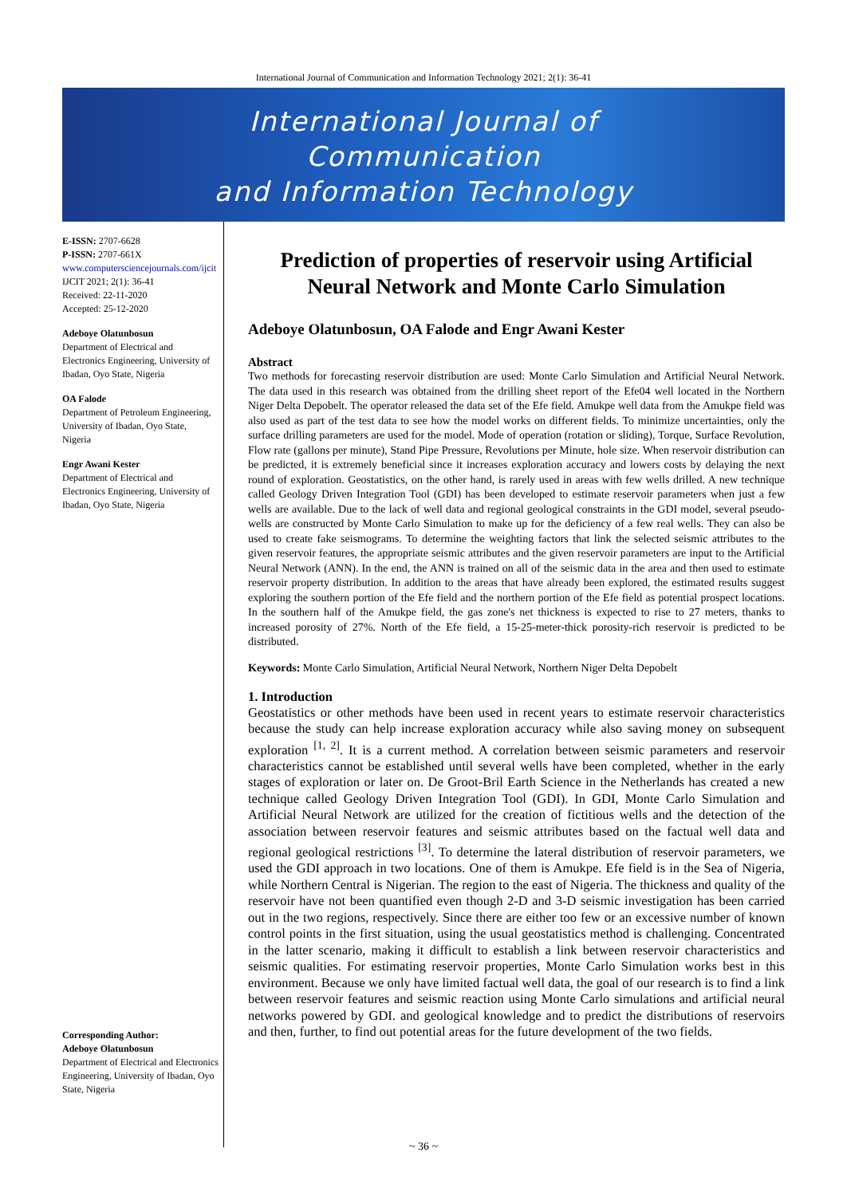International Journal of Communication and Information Technology 2021; 2(1): 36-41
International Journal of
Communication
and Information Technology
E-ISSN: 2707-6628
P-ISSN: 2707-661X
www.computersciencejournals.com/ijcit
IJCIT 2021; 2(1): 36-41
Received: 22-11-2020
Accepted: 25-12-2020
Adeboye Olatunbosun
Department of Electrical and Electronics Engineering, University of Ibadan, Oyo State, Nigeria
OA Falode
Department of Petroleum Engineering, University of Ibadan, Oyo State, Nigeria
Engr Awani Kester
Department of Electrical and Electronics Engineering, University of Ibadan, Oyo State, Nigeria
Corresponding Author:
Adeboye Olatunbosun
Department of Electrical and Electronics Engineering, University of Ibadan, Oyo State, Nigeria
Prediction of properties of reservoir using Artificial Neural Network and Monte Carlo Simulation
Adeboye Olatunbosun, OA Falode and Engr Awani Kester
Abstract
Two methods for forecasting reservoir distribution are used: Monte Carlo Simulation and Artificial Neural Network. The data used in this research was obtained from the drilling sheet report of the Efe04 well located in the Northern Niger Delta Depobelt. The operator released the data set of the Efe field. Amukpe well data from the Amukpe field was also used as part of the test data to see how the model works on different fields. To minimize uncertainties, only the surface drilling parameters are used for the model. Mode of operation (rotation or sliding), Torque, Surface Revolution, Flow rate (gallons per minute), Stand Pipe Pressure, Revolutions per Minute, hole size. When reservoir distribution can be predicted, it is extremely beneficial since it increases exploration accuracy and lowers costs by delaying the next round of exploration. Geostatistics, on the other hand, is rarely used in areas with few wells drilled. A new technique called Geology Driven Integration Tool (GDI) has been developed to estimate reservoir parameters when just a few wells are available. Due to the lack of well data and regional geological constraints in the GDI model, several pseudo-wells are constructed by Monte Carlo Simulation to make up for the deficiency of a few real wells. They can also be used to create fake seismograms. To determine the weighting factors that link the selected seismic attributes to the given reservoir features, the appropriate seismic attributes and the given reservoir parameters are input to the Artificial Neural Network (ANN). In the end, the ANN is trained on all of the seismic data in the area and then used to estimate reservoir property distribution. In addition to the areas that have already been explored, the estimated results suggest exploring the southern portion of the Efe field and the northern portion of the Efe field as potential prospect locations. In the southern half of the Amukpe field, the gas zone's net thickness is expected to rise to 27 meters, thanks to increased porosity of 27%. North of the Efe field, a 15-25-meter-thick porosity-rich reservoir is predicted to be distributed.
Keywords: Monte Carlo Simulation, Artificial Neural Network, Northern Niger Delta Depobelt
1. Introduction
Geostatistics or other methods have been used in recent years to estimate reservoir characteristics because the study can help increase exploration accuracy while also saving money on subsequent exploration <sup>[1, 2]</sup>. It is a current method. A correlation between seismic parameters and reservoir characteristics cannot be established until several wells have been completed, whether in the early stages of exploration or later on. De Groot-Bril Earth Science in the Netherlands has created a new technique called Geology Driven Integration Tool (GDI). In GDI, Monte Carlo Simulation and Artificial Neural Network are utilized for the creation of fictitious wells and the detection of the association between reservoir features and seismic attributes based on the factual well data and regional geological restrictions <sup>[3]</sup>. To determine the lateral distribution of reservoir parameters, we used the GDI approach in two locations. One of them is Amukpe. Efe field is in the Sea of Nigeria, while Northern Central is Nigerian. The region to the east of Nigeria. The thickness and quality of the reservoir have not been quantified even though 2-D and 3-D seismic investigation has been carried out in the two regions, respectively. Since there are either too few or an excessive number of known control points in the first situation, using the usual geostatistics method is challenging. Concentrated in the latter scenario, making it difficult to establish a link between reservoir characteristics and seismic qualities. For estimating reservoir properties, Monte Carlo Simulation works best in this environment. Because we only have limited factual well data, the goal of our research is to find a link between reservoir features and seismic reaction using Monte Carlo simulations and artificial neural networks powered by GDI. and geological knowledge and to predict the distributions of reservoirs and then, further, to find out potential areas for the future development of the two fields.
~ 36 ~